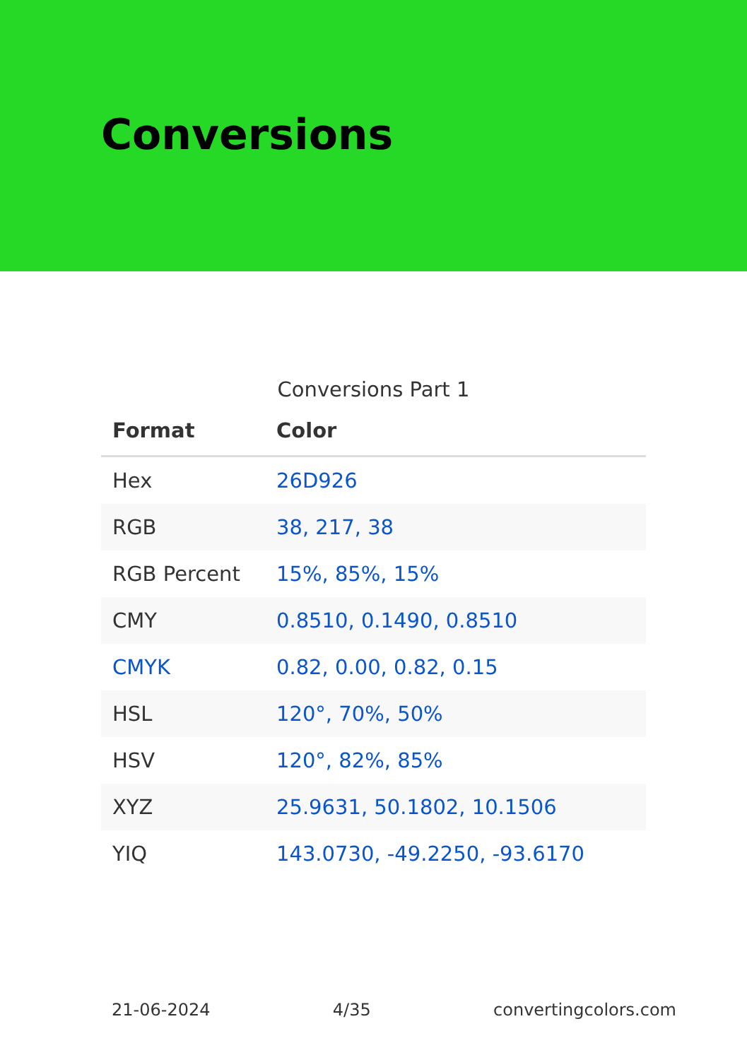Conversions
Conversions Part 1
| Format | Color |
| --- | --- |
| Hex | 26D926 |
| RGB | 38, 217, 38 |
| RGB Percent | 15%, 85%, 15% |
| CMY | 0.8510, 0.1490, 0.8510 |
| CMYK | 0.82, 0.00, 0.82, 0.15 |
| HSL | 120°, 70%, 50% |
| HSV | 120°, 82%, 85% |
| XYZ | 25.9631, 50.1802, 10.1506 |
| YIQ | 143.0730, -49.2250, -93.6170 |
21-06-2024 4/35 convertingcolors.com